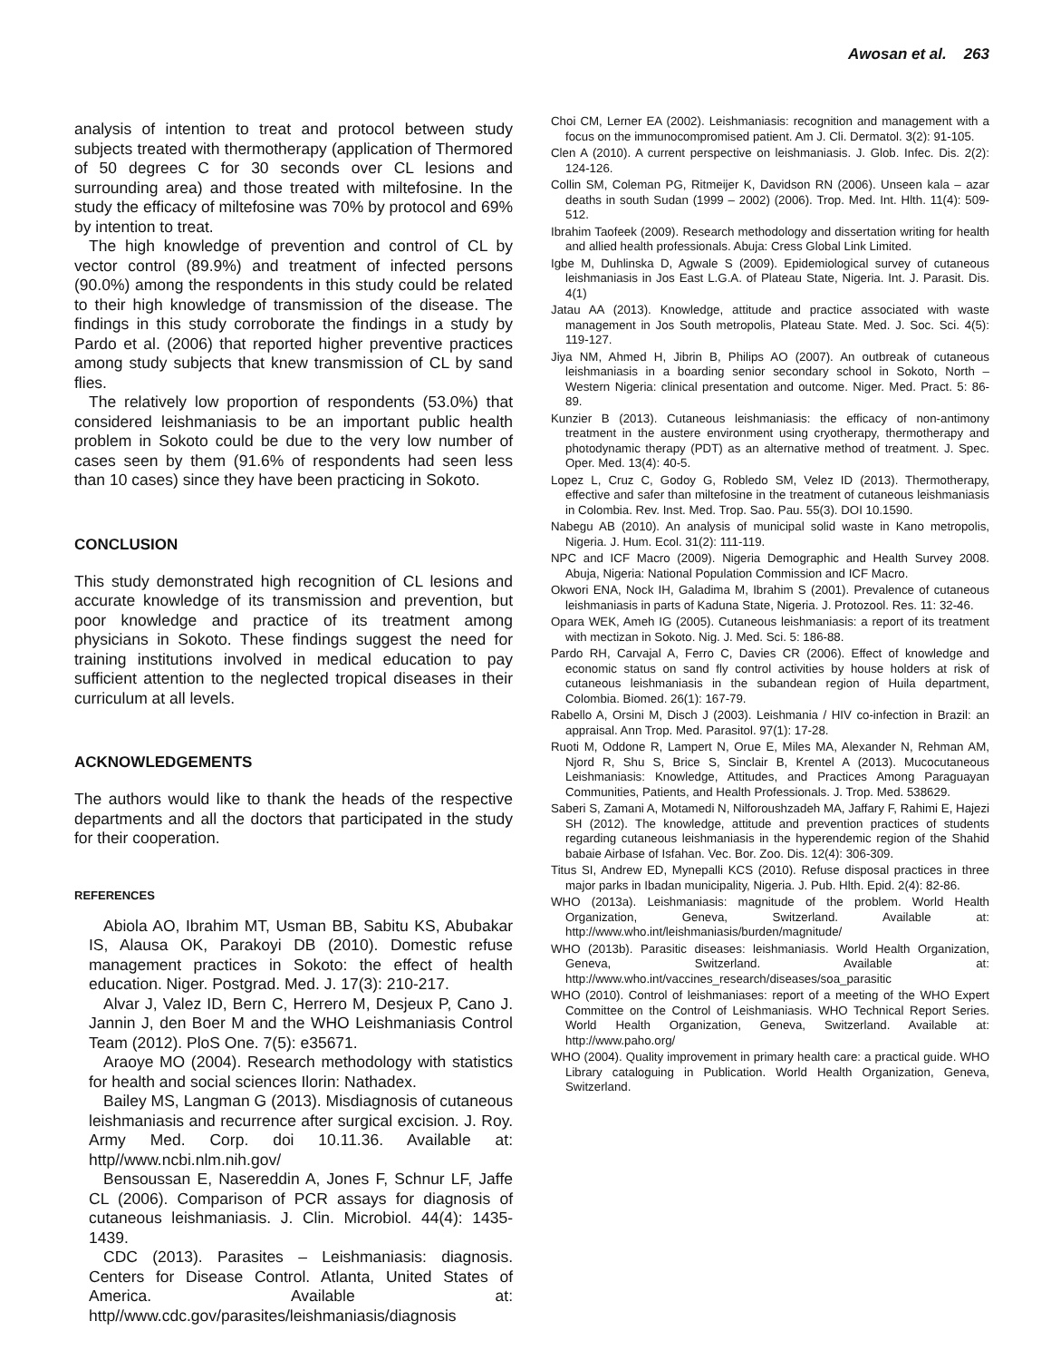Awosan et al. 263
analysis of intention to treat and protocol between study subjects treated with thermotherapy (application of Thermored of 50 degrees C for 30 seconds over CL lesions and surrounding area) and those treated with miltefosine. In the study the efficacy of miltefosine was 70% by protocol and 69% by intention to treat.
The high knowledge of prevention and control of CL by vector control (89.9%) and treatment of infected persons (90.0%) among the respondents in this study could be related to their high knowledge of transmission of the disease. The findings in this study corroborate the findings in a study by Pardo et al. (2006) that reported higher preventive practices among study subjects that knew transmission of CL by sand flies.
The relatively low proportion of respondents (53.0%) that considered leishmaniasis to be an important public health problem in Sokoto could be due to the very low number of cases seen by them (91.6% of respondents had seen less than 10 cases) since they have been practicing in Sokoto.
CONCLUSION
This study demonstrated high recognition of CL lesions and accurate knowledge of its transmission and prevention, but poor knowledge and practice of its treatment among physicians in Sokoto. These findings suggest the need for training institutions involved in medical education to pay sufficient attention to the neglected tropical diseases in their curriculum at all levels.
ACKNOWLEDGEMENTS
The authors would like to thank the heads of the respective departments and all the doctors that participated in the study for their cooperation.
REFERENCES
Abiola AO, Ibrahim MT, Usman BB, Sabitu KS, Abubakar IS, Alausa OK, Parakoyi DB (2010). Domestic refuse management practices in Sokoto: the effect of health education. Niger. Postgrad. Med. J. 17(3): 210-217.
Alvar J, Valez ID, Bern C, Herrero M, Desjeux P, Cano J. Jannin J, den Boer M and the WHO Leishmaniasis Control Team (2012). PloS One. 7(5): e35671.
Araoye MO (2004). Research methodology with statistics for health and social sciences Ilorin: Nathadex.
Bailey MS, Langman G (2013). Misdiagnosis of cutaneous leishmaniasis and recurrence after surgical excision. J. Roy. Army Med. Corp. doi 10.11.36. Available at: http//www.ncbi.nlm.nih.gov/
Bensoussan E, Nasereddin A, Jones F, Schnur LF, Jaffe CL (2006). Comparison of PCR assays for diagnosis of cutaneous leishmaniasis. J. Clin. Microbiol. 44(4): 1435-1439.
CDC (2013). Parasites – Leishmaniasis: diagnosis. Centers for Disease Control. Atlanta, United States of America. Available at: http//www.cdc.gov/parasites/leishmaniasis/diagnosis
Choi CM, Lerner EA (2002). Leishmaniasis: recognition and management with a focus on the immunocompromised patient. Am J. Cli. Dermatol. 3(2): 91-105.
Clen A (2010). A current perspective on leishmaniasis. J. Glob. Infec. Dis. 2(2): 124-126.
Collin SM, Coleman PG, Ritmeijer K, Davidson RN (2006). Unseen kala – azar deaths in south Sudan (1999 – 2002) (2006). Trop. Med. Int. Hlth. 11(4): 509-512.
Ibrahim Taofeek (2009). Research methodology and dissertation writing for health and allied health professionals. Abuja: Cress Global Link Limited.
Igbe M, Duhlinska D, Agwale S (2009). Epidemiological survey of cutaneous leishmaniasis in Jos East L.G.A. of Plateau State, Nigeria. Int. J. Parasit. Dis. 4(1)
Jatau AA (2013). Knowledge, attitude and practice associated with waste management in Jos South metropolis, Plateau State. Med. J. Soc. Sci. 4(5): 119-127.
Jiya NM, Ahmed H, Jibrin B, Philips AO (2007). An outbreak of cutaneous leishmaniasis in a boarding senior secondary school in Sokoto, North – Western Nigeria: clinical presentation and outcome. Niger. Med. Pract. 5: 86-89.
Kunzier B (2013). Cutaneous leishmaniasis: the efficacy of non-antimony treatment in the austere environment using cryotherapy, thermotherapy and photodynamic therapy (PDT) as an alternative method of treatment. J. Spec. Oper. Med. 13(4): 40-5.
Lopez L, Cruz C, Godoy G, Robledo SM, Velez ID (2013). Thermotherapy, effective and safer than miltefosine in the treatment of cutaneous leishmaniasis in Colombia. Rev. Inst. Med. Trop. Sao. Pau. 55(3). DOI 10.1590.
Nabegu AB (2010). An analysis of municipal solid waste in Kano metropolis, Nigeria. J. Hum. Ecol. 31(2): 111-119.
NPC and ICF Macro (2009). Nigeria Demographic and Health Survey 2008. Abuja, Nigeria: National Population Commission and ICF Macro.
Okwori ENA, Nock IH, Galadima M, Ibrahim S (2001). Prevalence of cutaneous leishmaniasis in parts of Kaduna State, Nigeria. J. Protozool. Res. 11: 32-46.
Opara WEK, Ameh IG (2005). Cutaneous leishmaniasis: a report of its treatment with mectizan in Sokoto. Nig. J. Med. Sci. 5: 186-88.
Pardo RH, Carvajal A, Ferro C, Davies CR (2006). Effect of knowledge and economic status on sand fly control activities by house holders at risk of cutaneous leishmaniasis in the subandean region of Huila department, Colombia. Biomed. 26(1): 167-79.
Rabello A, Orsini M, Disch J (2003). Leishmania / HIV co-infection in Brazil: an appraisal. Ann Trop. Med. Parasitol. 97(1): 17-28.
Ruoti M, Oddone R, Lampert N, Orue E, Miles MA, Alexander N, Rehman AM, Njord R, Shu S, Brice S, Sinclair B, Krentel A (2013). Mucocutaneous Leishmaniasis: Knowledge, Attitudes, and Practices Among Paraguayan Communities, Patients, and Health Professionals. J. Trop. Med. 538629.
Saberi S, Zamani A, Motamedi N, Nilforoushzadeh MA, Jaffary F, Rahimi E, Hajezi SH (2012). The knowledge, attitude and prevention practices of students regarding cutaneous leishmaniasis in the hyperendemic region of the Shahid babaie Airbase of Isfahan. Vec. Bor. Zoo. Dis. 12(4): 306-309.
Titus SI, Andrew ED, Mynepalli KCS (2010). Refuse disposal practices in three major parks in Ibadan municipality, Nigeria. J. Pub. Hlth. Epid. 2(4): 82-86.
WHO (2013a). Leishmaniasis: magnitude of the problem. World Health Organization, Geneva, Switzerland. Available at: http://www.who.int/leishmaniasis/burden/magnitude/
WHO (2013b). Parasitic diseases: leishmaniasis. World Health Organization, Geneva, Switzerland. Available at: http://www.who.int/vaccines_research/diseases/soa_parasitic
WHO (2010). Control of leishmaniases: report of a meeting of the WHO Expert Committee on the Control of Leishmaniasis. WHO Technical Report Series. World Health Organization, Geneva, Switzerland. Available at: http://www.paho.org/
WHO (2004). Quality improvement in primary health care: a practical guide. WHO Library cataloguing in Publication. World Health Organization, Geneva, Switzerland.